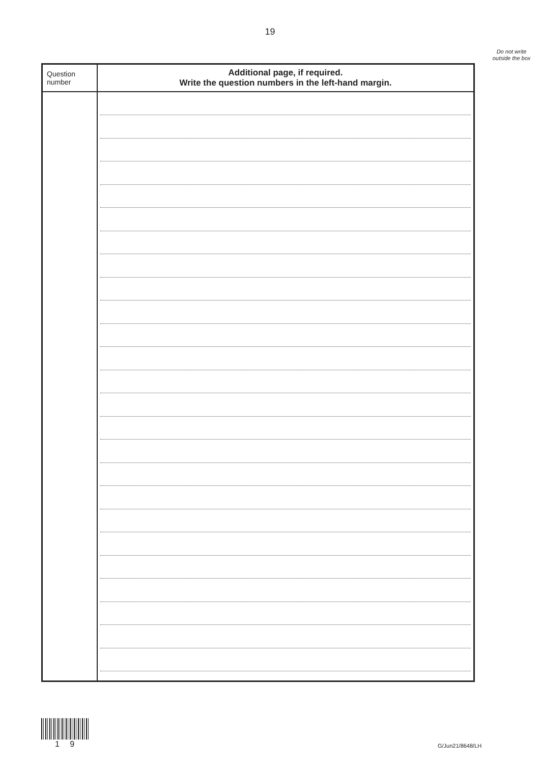19
Do not write outside the box
| Question number | Additional page, if required. Write the question numbers in the left-hand margin. |
| --- | --- |
1 9 G/Jun21/8648/LH